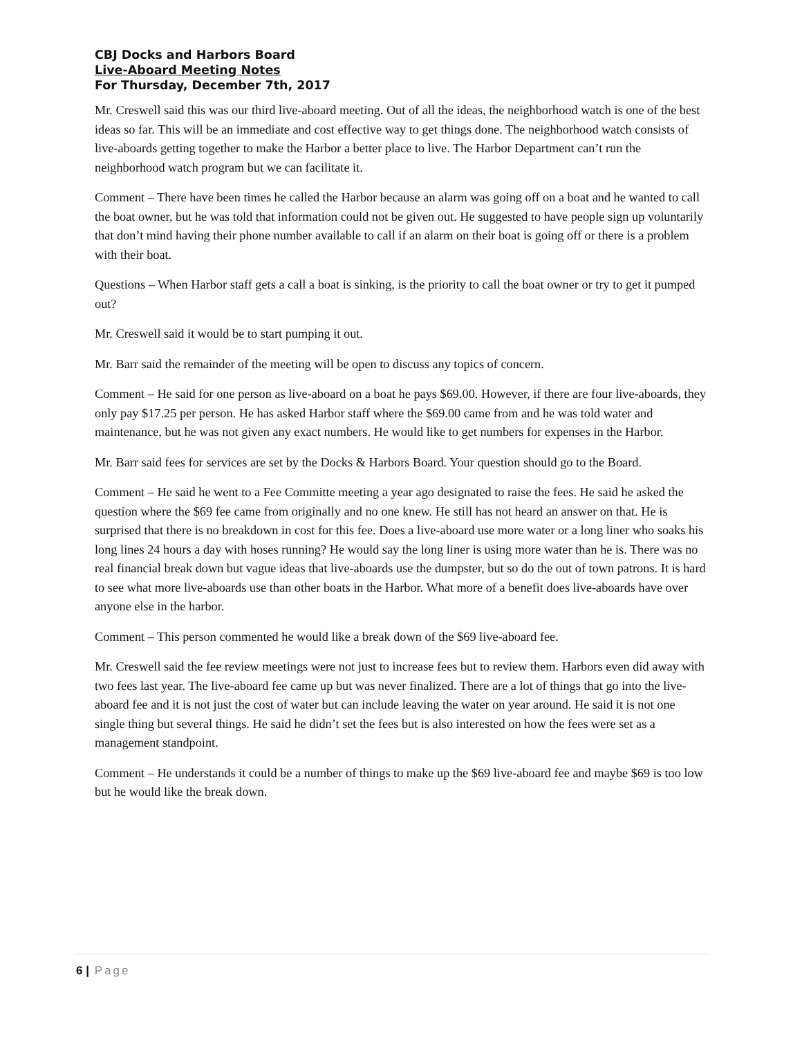CBJ Docks and Harbors Board
Live-Aboard Meeting Notes
For Thursday, December 7th, 2017
Mr. Creswell said this was our third live-aboard meeting. Out of all the ideas, the neighborhood watch is one of the best ideas so far. This will be an immediate and cost effective way to get things done. The neighborhood watch consists of live-aboards getting together to make the Harbor a better place to live. The Harbor Department can’t run the neighborhood watch program but we can facilitate it.
Comment – There have been times he called the Harbor because an alarm was going off on a boat and he wanted to call the boat owner, but he was told that information could not be given out. He suggested to have people sign up voluntarily that don’t mind having their phone number available to call if an alarm on their boat is going off or there is a problem with their boat.
Questions – When Harbor staff gets a call a boat is sinking, is the priority to call the boat owner or try to get it pumped out?
Mr. Creswell said it would be to start pumping it out.
Mr. Barr said the remainder of the meeting will be open to discuss any topics of concern.
Comment – He said for one person as live-aboard on a boat he pays $69.00. However, if there are four live-aboards, they only pay $17.25 per person. He has asked Harbor staff where the $69.00 came from and he was told water and maintenance, but he was not given any exact numbers. He would like to get numbers for expenses in the Harbor.
Mr. Barr said fees for services are set by the Docks & Harbors Board. Your question should go to the Board.
Comment – He said he went to a Fee Committe meeting a year ago designated to raise the fees. He said he asked the question where the $69 fee came from originally and no one knew. He still has not heard an answer on that. He is surprised that there is no breakdown in cost for this fee. Does a live-aboard use more water or a long liner who soaks his long lines 24 hours a day with hoses running? He would say the long liner is using more water than he is. There was no real financial break down but vague ideas that live-aboards use the dumpster, but so do the out of town patrons. It is hard to see what more live-aboards use than other boats in the Harbor. What more of a benefit does live-aboards have over anyone else in the harbor.
Comment – This person commented he would like a break down of the $69 live-aboard fee.
Mr. Creswell said the fee review meetings were not just to increase fees but to review them. Harbors even did away with two fees last year. The live-aboard fee came up but was never finalized. There are a lot of things that go into the live-aboard fee and it is not just the cost of water but can include leaving the water on year around. He said it is not one single thing but several things. He said he didn’t set the fees but is also interested on how the fees were set as a management standpoint.
Comment – He understands it could be a number of things to make up the $69 live-aboard fee and maybe $69 is too low but he would like the break down.
6 | Page